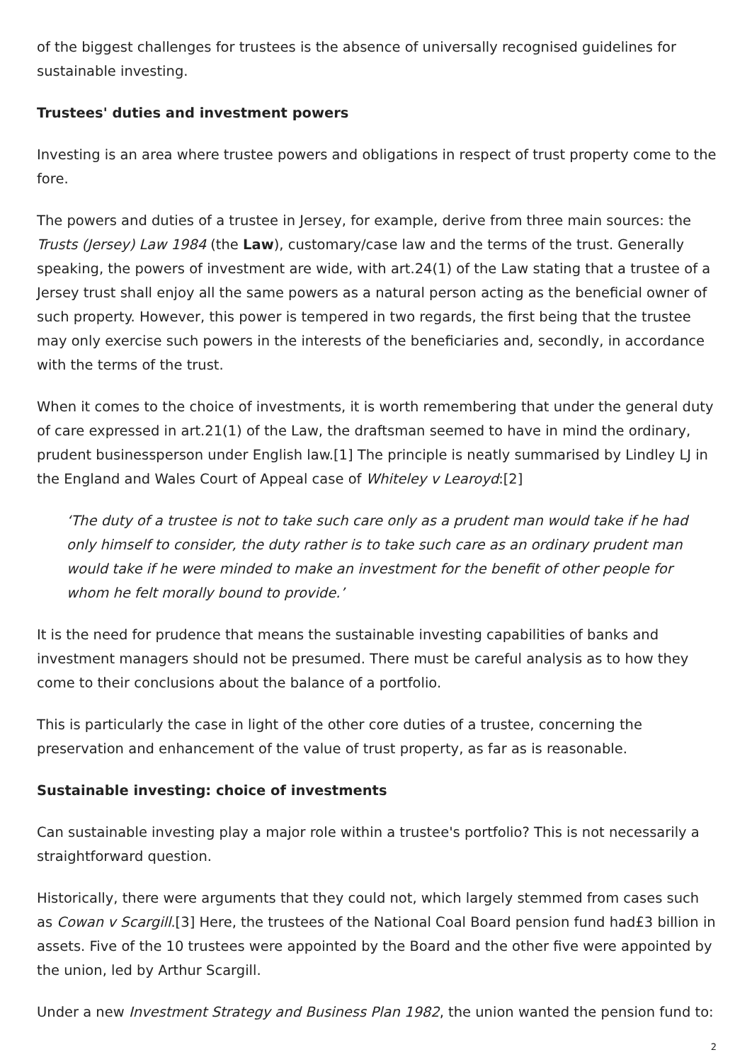of the biggest challenges for trustees is the absence of universally recognised guidelines for sustainable investing.
Trustees' duties and investment powers
Investing is an area where trustee powers and obligations in respect of trust property come to the fore.
The powers and duties of a trustee in Jersey, for example, derive from three main sources: the Trusts (Jersey) Law 1984 (the Law), customary/case law and the terms of the trust. Generally speaking, the powers of investment are wide, with art.24(1) of the Law stating that a trustee of a Jersey trust shall enjoy all the same powers as a natural person acting as the beneficial owner of such property. However, this power is tempered in two regards, the first being that the trustee may only exercise such powers in the interests of the beneficiaries and, secondly, in accordance with the terms of the trust.
When it comes to the choice of investments, it is worth remembering that under the general duty of care expressed in art.21(1) of the Law, the draftsman seemed to have in mind the ordinary, prudent businessperson under English law.[1] The principle is neatly summarised by Lindley LJ in the England and Wales Court of Appeal case of Whiteley v Learoyd:[2]
‘The duty of a trustee is not to take such care only as a prudent man would take if he had only himself to consider, the duty rather is to take such care as an ordinary prudent man would take if he were minded to make an investment for the benefit of other people for whom he felt morally bound to provide.’
It is the need for prudence that means the sustainable investing capabilities of banks and investment managers should not be presumed. There must be careful analysis as to how they come to their conclusions about the balance of a portfolio.
This is particularly the case in light of the other core duties of a trustee, concerning the preservation and enhancement of the value of trust property, as far as is reasonable.
Sustainable investing: choice of investments
Can sustainable investing play a major role within a trustee's portfolio? This is not necessarily a straightforward question.
Historically, there were arguments that they could not, which largely stemmed from cases such as Cowan v Scargill.[3] Here, the trustees of the National Coal Board pension fund had£3 billion in assets. Five of the 10 trustees were appointed by the Board and the other five were appointed by the union, led by Arthur Scargill.
Under a new Investment Strategy and Business Plan 1982, the union wanted the pension fund to:
2